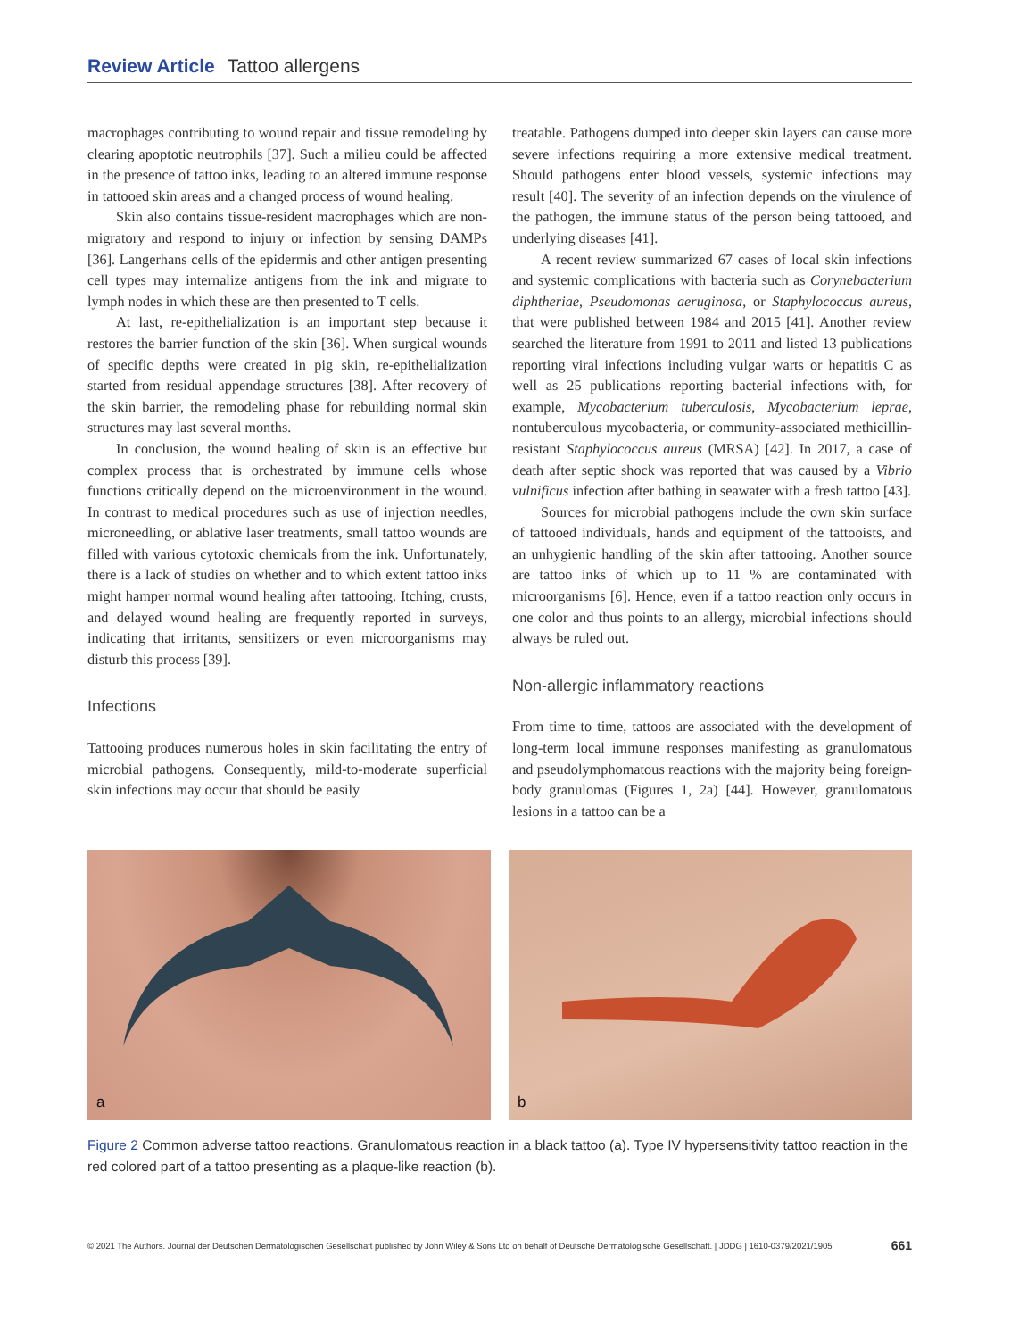Review Article Tattoo allergens
macrophages contributing to wound repair and tissue remodeling by clearing apoptotic neutrophils [37]. Such a milieu could be affected in the presence of tattoo inks, leading to an altered immune response in tattooed skin areas and a changed process of wound healing.
Skin also contains tissue-resident macrophages which are non-migratory and respond to injury or infection by sensing DAMPs [36]. Langerhans cells of the epidermis and other antigen presenting cell types may internalize antigens from the ink and migrate to lymph nodes in which these are then presented to T cells.
At last, re-epithelialization is an important step because it restores the barrier function of the skin [36]. When surgical wounds of specific depths were created in pig skin, re-epithelialization started from residual appendage structures [38]. After recovery of the skin barrier, the remodeling phase for rebuilding normal skin structures may last several months.
In conclusion, the wound healing of skin is an effective but complex process that is orchestrated by immune cells whose functions critically depend on the microenvironment in the wound. In contrast to medical procedures such as use of injection needles, microneedling, or ablative laser treatments, small tattoo wounds are filled with various cytotoxic chemicals from the ink. Unfortunately, there is a lack of studies on whether and to which extent tattoo inks might hamper normal wound healing after tattooing. Itching, crusts, and delayed wound healing are frequently reported in surveys, indicating that irritants, sensitizers or even microorganisms may disturb this process [39].
Infections
Tattooing produces numerous holes in skin facilitating the entry of microbial pathogens. Consequently, mild-to-moderate superficial skin infections may occur that should be easily
treatable. Pathogens dumped into deeper skin layers can cause more severe infections requiring a more extensive medical treatment. Should pathogens enter blood vessels, systemic infections may result [40]. The severity of an infection depends on the virulence of the pathogen, the immune status of the person being tattooed, and underlying diseases [41].
A recent review summarized 67 cases of local skin infections and systemic complications with bacteria such as Corynebacterium diphtheriae, Pseudomonas aeruginosa, or Staphylococcus aureus, that were published between 1984 and 2015 [41]. Another review searched the literature from 1991 to 2011 and listed 13 publications reporting viral infections including vulgar warts or hepatitis C as well as 25 publications reporting bacterial infections with, for example, Mycobacterium tuberculosis, Mycobacterium leprae, nontuberculous mycobacteria, or community-associated methicillin-resistant Staphylococcus aureus (MRSA) [42]. In 2017, a case of death after septic shock was reported that was caused by a Vibrio vulnificus infection after bathing in seawater with a fresh tattoo [43].
Sources for microbial pathogens include the own skin surface of tattooed individuals, hands and equipment of the tattooists, and an unhygienic handling of the skin after tattooing. Another source are tattoo inks of which up to 11 % are contaminated with microorganisms [6]. Hence, even if a tattoo reaction only occurs in one color and thus points to an allergy, microbial infections should always be ruled out.
Non-allergic inflammatory reactions
From time to time, tattoos are associated with the development of long-term local immune responses manifesting as granulomatous and pseudolymphomatous reactions with the majority being foreign-body granulomas (Figures 1, 2a) [44]. However, granulomatous lesions in a tattoo can be a
a
b
Figure 2 Common adverse tattoo reactions. Granulomatous reaction in a black tattoo (a). Type IV hypersensitivity tattoo reaction in the red colored part of a tattoo presenting as a plaque-like reaction (b).
© 2021 The Authors. Journal der Deutschen Dermatologischen Gesellschaft published by John Wiley & Sons Ltd on behalf of Deutsche Dermatologische Gesellschaft. | JDDG | 1610-0379/2021/1905 661